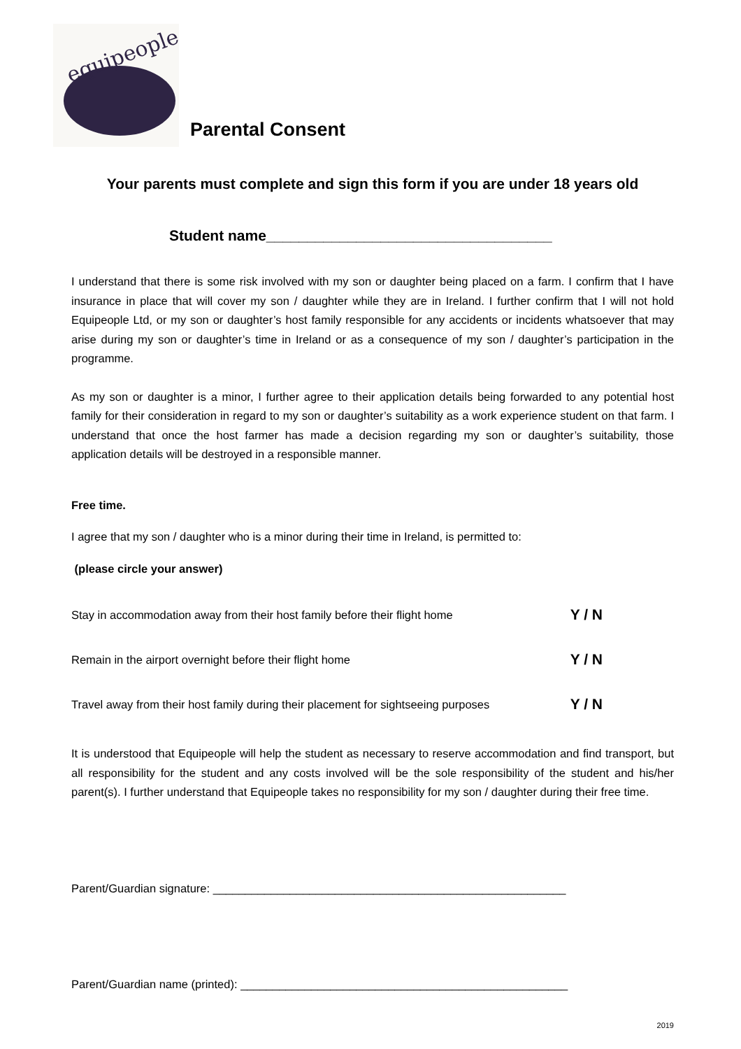equipeople
Parental Consent
Your parents must complete and sign this form if you are under 18 years old
Student name___________________________________
I understand that there is some risk involved with my son or daughter being placed on a farm. I confirm that I have insurance in place that will cover my son / daughter while they are in Ireland. I further confirm that I will not hold Equipeople Ltd, or my son or daughter’s host family responsible for any accidents or incidents whatsoever that may arise during my son or daughter’s time in Ireland or as a consequence of my son / daughter’s participation in the programme.
As my son or daughter is a minor, I further agree to their application details being forwarded to any potential host family for their consideration in regard to my son or daughter’s suitability as a work experience student on that farm. I understand that once the host farmer has made a decision regarding my son or daughter’s suitability, those application details will be destroyed in a responsible manner.
Free time.
I agree that my son / daughter who is a minor during their time in Ireland, is permitted to:
(please circle your answer)
Stay in accommodation away from their host family before their flight home Y / N
Remain in the airport overnight before their flight home Y / N
Travel away from their host family during their placement for sightseeing purposes Y / N
It is understood that Equipeople will help the student as necessary to reserve accommodation and find transport, but all responsibility for the student and any costs involved will be the sole responsibility of the student and his/her parent(s). I further understand that Equipeople takes no responsibility for my son / daughter during their free time.
Parent/Guardian signature: _______________________________________________________
Parent/Guardian name (printed): ___________________________________________________
2019